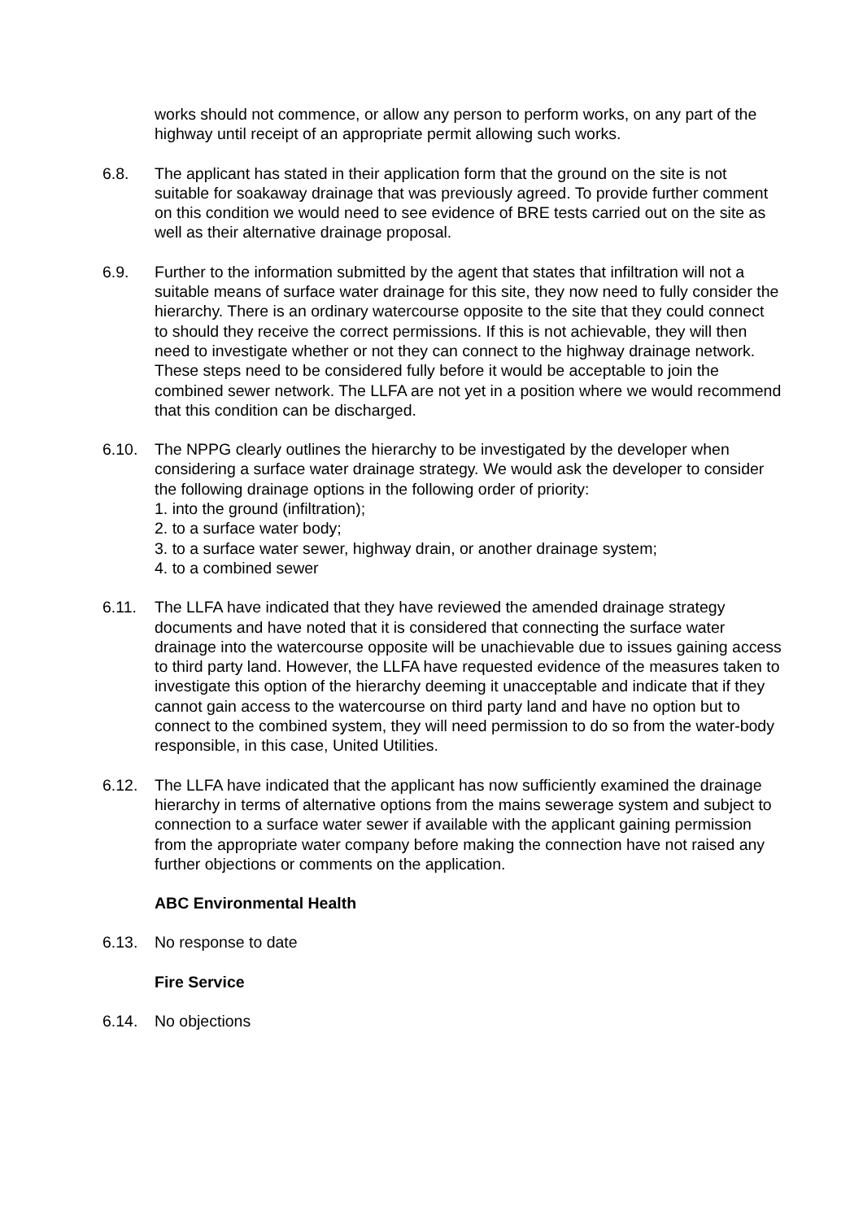works should not commence, or allow any person to perform works, on any part of the highway until receipt of an appropriate permit allowing such works.
6.8. The applicant has stated in their application form that the ground on the site is not suitable for soakaway drainage that was previously agreed. To provide further comment on this condition we would need to see evidence of BRE tests carried out on the site as well as their alternative drainage proposal.
6.9. Further to the information submitted by the agent that states that infiltration will not a suitable means of surface water drainage for this site, they now need to fully consider the hierarchy. There is an ordinary watercourse opposite to the site that they could connect to should they receive the correct permissions. If this is not achievable, they will then need to investigate whether or not they can connect to the highway drainage network. These steps need to be considered fully before it would be acceptable to join the combined sewer network. The LLFA are not yet in a position where we would recommend that this condition can be discharged.
6.10. The NPPG clearly outlines the hierarchy to be investigated by the developer when considering a surface water drainage strategy. We would ask the developer to consider the following drainage options in the following order of priority:
1. into the ground (infiltration);
2. to a surface water body;
3. to a surface water sewer, highway drain, or another drainage system;
4. to a combined sewer
6.11. The LLFA have indicated that they have reviewed the amended drainage strategy documents and have noted that it is considered that connecting the surface water drainage into the watercourse opposite will be unachievable due to issues gaining access to third party land. However, the LLFA have requested evidence of the measures taken to investigate this option of the hierarchy deeming it unacceptable and indicate that if they cannot gain access to the watercourse on third party land and have no option but to connect to the combined system, they will need permission to do so from the water-body responsible, in this case, United Utilities.
6.12. The LLFA have indicated that the applicant has now sufficiently examined the drainage hierarchy in terms of alternative options from the mains sewerage system and subject to connection to a surface water sewer if available with the applicant gaining permission from the appropriate water company before making the connection have not raised any further objections or comments on the application.
ABC Environmental Health
6.13. No response to date
Fire Service
6.14. No objections